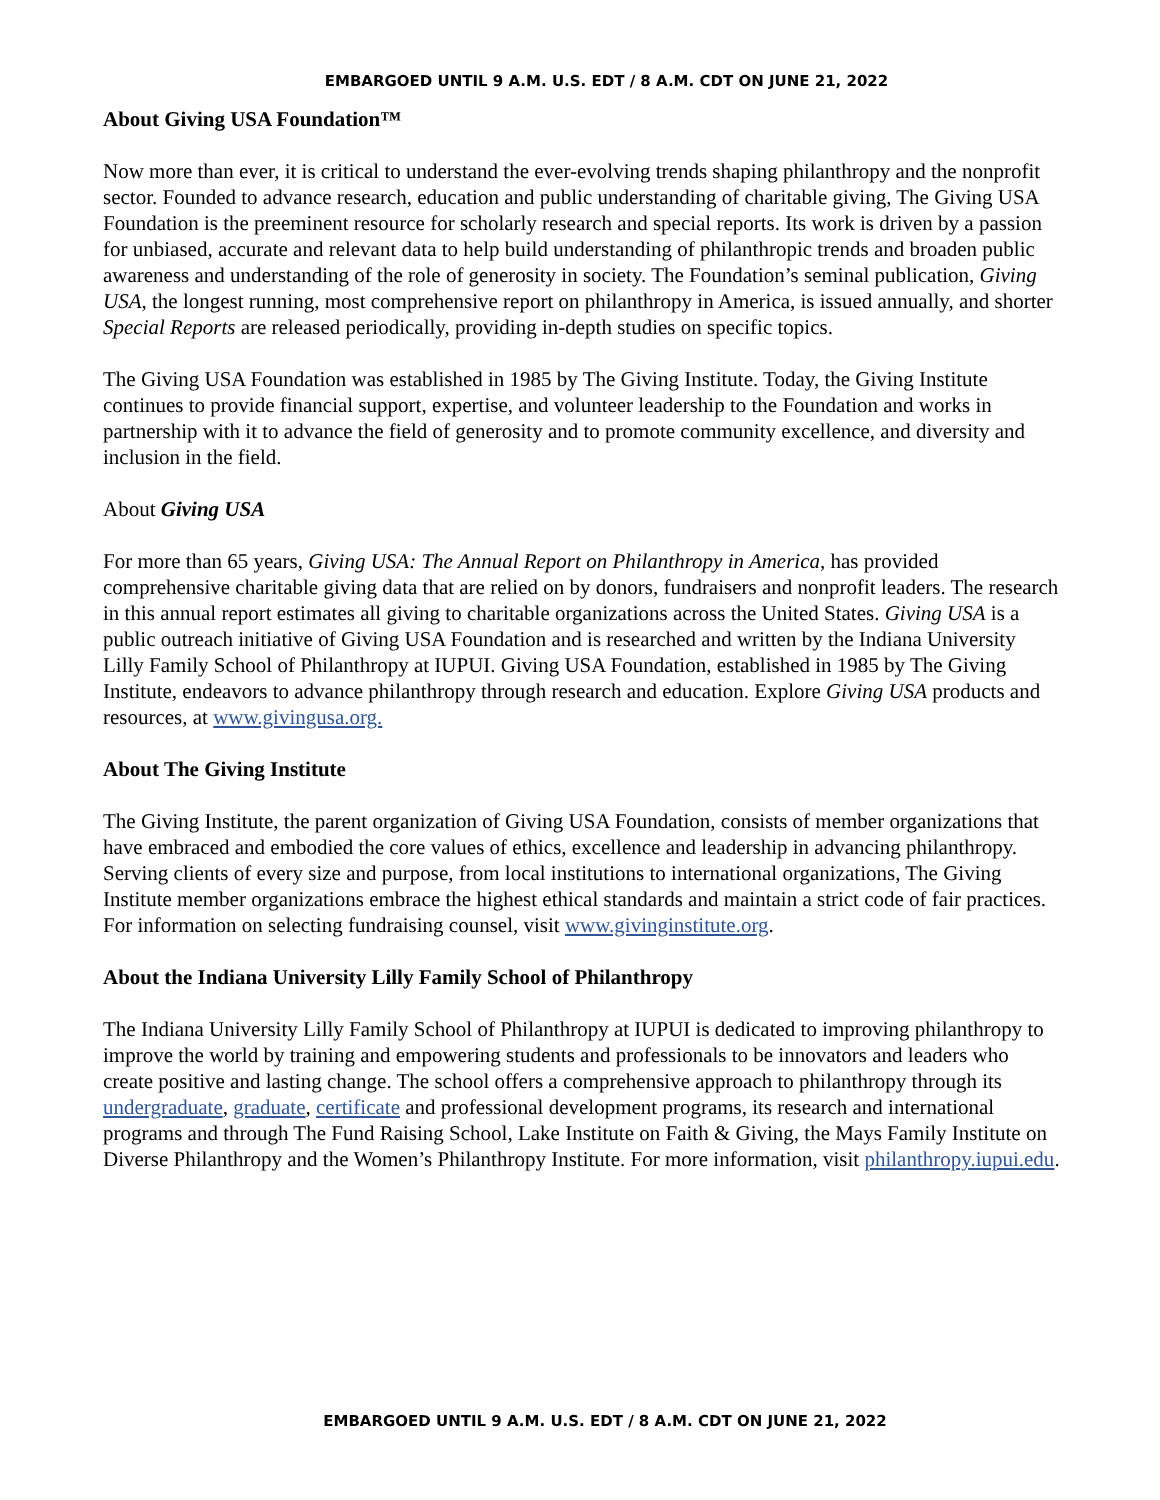EMBARGOED UNTIL 9 A.M. U.S. EDT / 8 A.M. CDT ON JUNE 21, 2022
About Giving USA Foundation™
Now more than ever, it is critical to understand the ever-evolving trends shaping philanthropy and the nonprofit sector. Founded to advance research, education and public understanding of charitable giving, The Giving USA Foundation is the preeminent resource for scholarly research and special reports. Its work is driven by a passion for unbiased, accurate and relevant data to help build understanding of philanthropic trends and broaden public awareness and understanding of the role of generosity in society. The Foundation’s seminal publication, Giving USA, the longest running, most comprehensive report on philanthropy in America, is issued annually, and shorter Special Reports are released periodically, providing in-depth studies on specific topics.
The Giving USA Foundation was established in 1985 by The Giving Institute. Today, the Giving Institute continues to provide financial support, expertise, and volunteer leadership to the Foundation and works in partnership with it to advance the field of generosity and to promote community excellence, and diversity and inclusion in the field.
About Giving USA
For more than 65 years, Giving USA: The Annual Report on Philanthropy in America, has provided comprehensive charitable giving data that are relied on by donors, fundraisers and nonprofit leaders. The research in this annual report estimates all giving to charitable organizations across the United States. Giving USA is a public outreach initiative of Giving USA Foundation and is researched and written by the Indiana University Lilly Family School of Philanthropy at IUPUI. Giving USA Foundation, established in 1985 by The Giving Institute, endeavors to advance philanthropy through research and education. Explore Giving USA products and resources, at www.givingusa.org.
About The Giving Institute
The Giving Institute, the parent organization of Giving USA Foundation, consists of member organizations that have embraced and embodied the core values of ethics, excellence and leadership in advancing philanthropy. Serving clients of every size and purpose, from local institutions to international organizations, The Giving Institute member organizations embrace the highest ethical standards and maintain a strict code of fair practices. For information on selecting fundraising counsel, visit www.givinginstitute.org.
About the Indiana University Lilly Family School of Philanthropy
The Indiana University Lilly Family School of Philanthropy at IUPUI is dedicated to improving philanthropy to improve the world by training and empowering students and professionals to be innovators and leaders who create positive and lasting change. The school offers a comprehensive approach to philanthropy through its undergraduate, graduate, certificate and professional development programs, its research and international programs and through The Fund Raising School, Lake Institute on Faith & Giving, the Mays Family Institute on Diverse Philanthropy and the Women’s Philanthropy Institute. For more information, visit philanthropy.iupui.edu.
EMBARGOED UNTIL 9 A.M. U.S. EDT / 8 A.M. CDT ON JUNE 21, 2022